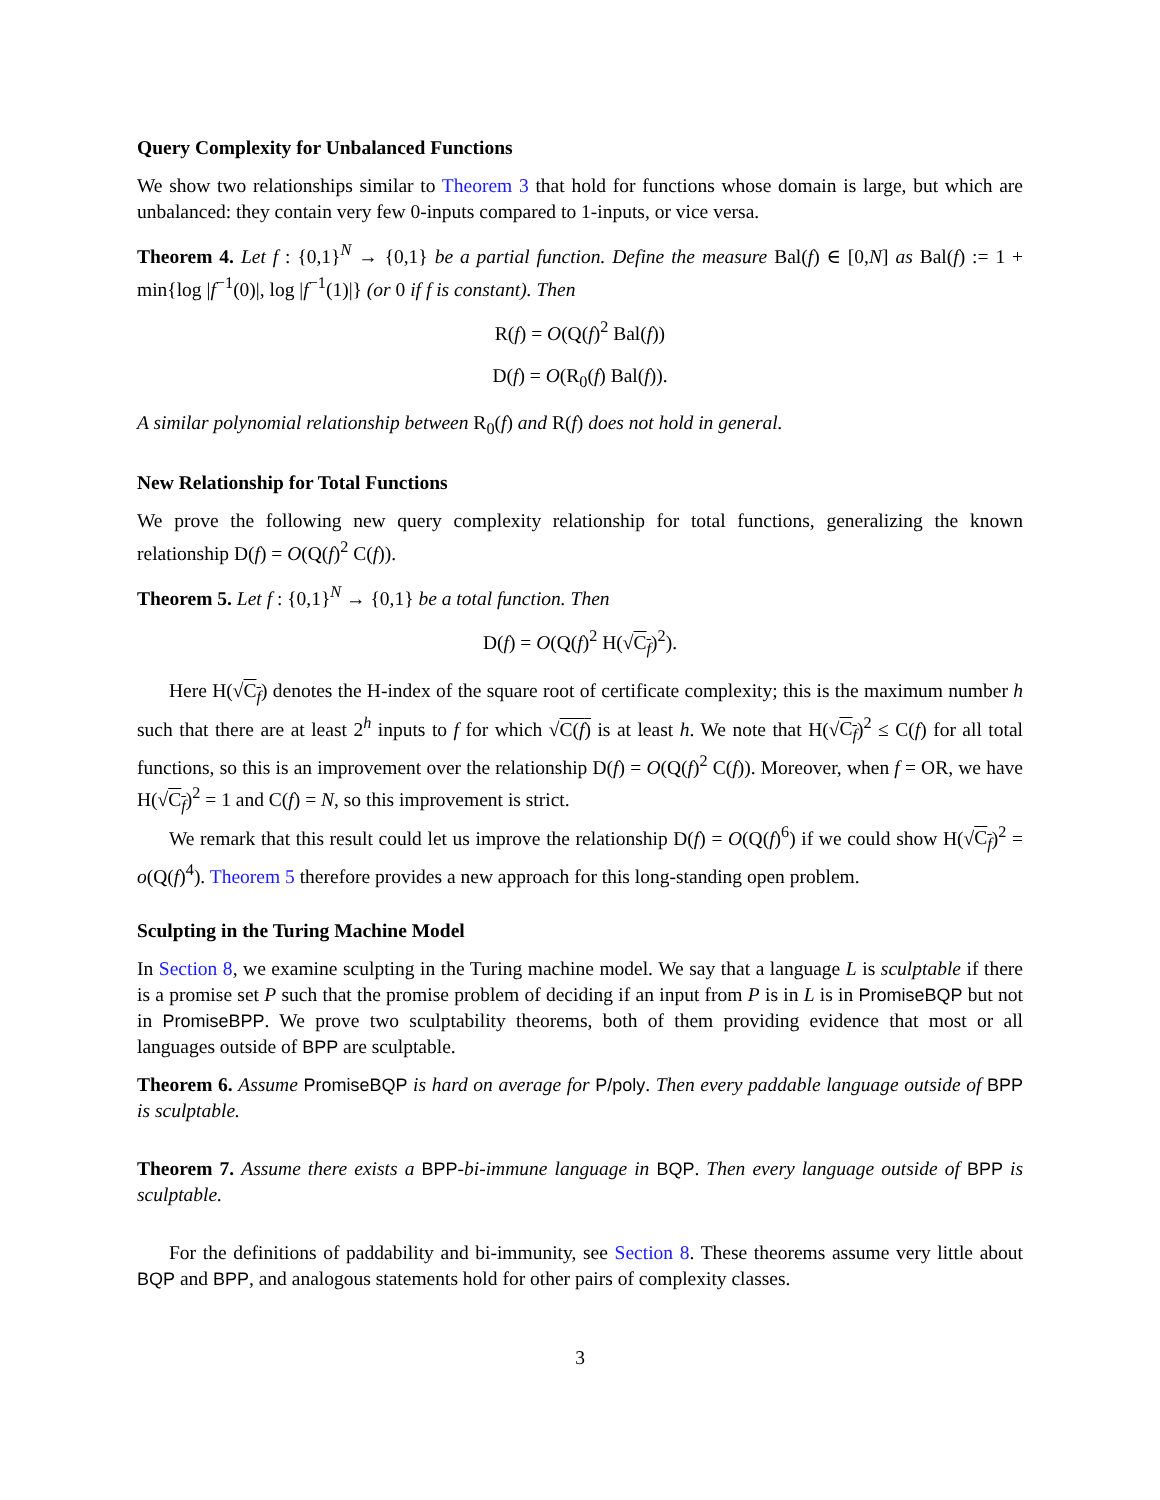Query Complexity for Unbalanced Functions
We show two relationships similar to Theorem 3 that hold for functions whose domain is large, but which are unbalanced: they contain very few 0-inputs compared to 1-inputs, or vice versa.
Theorem 4. Let f : {0,1}<sup>N</sup> → {0,1} be a partial function. Define the measure Bal(f) ∈ [0,N] as Bal(f) := 1 + min{log |f<sup>−1</sup>(0)|, log |f<sup>−1</sup>(1)|} (or 0 if f is constant). Then
R(f) = O(Q(f)<sup>2</sup> Bal(f))
D(f) = O(R<sub>0</sub>(f) Bal(f)).
A similar polynomial relationship between R<sub>0</sub>(f) and R(f) does not hold in general.
New Relationship for Total Functions
We prove the following new query complexity relationship for total functions, generalizing the known relationship D(f) = O(Q(f)<sup>2</sup> C(f)).
Theorem 5. Let f : {0,1}<sup>N</sup> → {0,1} be a total function. Then
D(f) = O(Q(f)<sup>2</sup> H(√C<sub>f</sub>)<sup>2</sup>).
Here H(√C<sub>f</sub>) denotes the H-index of the square root of certificate complexity; this is the maximum number h such that there are at least 2<sup>h</sup> inputs to f for which √C(f) is at least h. We note that H(√C<sub>f</sub>)<sup>2</sup> ≤ C(f) for all total functions, so this is an improvement over the relationship D(f) = O(Q(f)<sup>2</sup> C(f)). Moreover, when f = OR, we have H(√C<sub>f</sub>)<sup>2</sup> = 1 and C(f) = N, so this improvement is strict.
We remark that this result could let us improve the relationship D(f) = O(Q(f)<sup>6</sup>) if we could show H(√C<sub>f</sub>)<sup>2</sup> = o(Q(f)<sup>4</sup>). Theorem 5 therefore provides a new approach for this long-standing open problem.
Sculpting in the Turing Machine Model
In Section 8, we examine sculpting in the Turing machine model. We say that a language L is sculptable if there is a promise set P such that the promise problem of deciding if an input from P is in L is in PromiseBQP but not in PromiseBPP. We prove two sculptability theorems, both of them providing evidence that most or all languages outside of BPP are sculptable.
Theorem 6. Assume PromiseBQP is hard on average for P/poly. Then every paddable language outside of BPP is sculptable.
Theorem 7. Assume there exists a BPP-bi-immune language in BQP. Then every language outside of BPP is sculptable.
For the definitions of paddability and bi-immunity, see Section 8. These theorems assume very little about BQP and BPP, and analogous statements hold for other pairs of complexity classes.
3